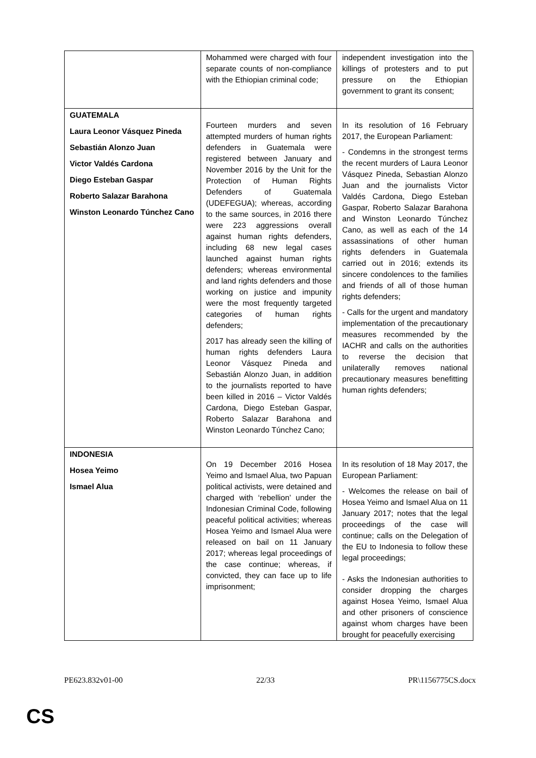| | Mohammed were charged with four separate counts of non-compliance with the Ethiopian criminal code; | independent investigation into the killings of protesters and to put pressure on the Ethiopian government to grant its consent; |
| GUATEMALA Laura Leonor Vásquez Pineda Sebastián Alonzo Juan Victor Valdés Cardona Diego Esteban Gaspar Roberto Salazar Barahona Winston Leonardo Túnchez Cano | Fourteen murders and seven attempted murders of human rights defenders in Guatemala were registered between January and November 2016 by the Unit for the Protection of Human Rights Defenders of Guatemala (UDEFEGUA); whereas, according to the same sources, in 2016 there were 223 aggressions overall against human rights defenders, including 68 new legal cases launched against human rights defenders; whereas environmental and land rights defenders and those working on justice and impunity were the most frequently targeted categories of human rights defenders; 2017 has already seen the killing of human rights defenders Laura Leonor Vásquez Pineda and Sebastián Alonzo Juan, in addition to the journalists reported to have been killed in 2016 – Victor Valdés Cardona, Diego Esteban Gaspar, Roberto Salazar Barahona and Winston Leonardo Túnchez Cano; | In its resolution of 16 February 2017, the European Parliament: - Condemns in the strongest terms the recent murders of Laura Leonor Vásquez Pineda, Sebastian Alonzo Juan and the journalists Victor Valdés Cardona, Diego Esteban Gaspar, Roberto Salazar Barahona and Winston Leonardo Túnchez Cano, as well as each of the 14 assassinations of other human rights defenders in Guatemala carried out in 2016; extends its sincere condolences to the families and friends of all of those human rights defenders; - Calls for the urgent and mandatory implementation of the precautionary measures recommended by the IACHR and calls on the authorities to reverse the decision that unilaterally removes national precautionary measures benefitting human rights defenders; |
| INDONESIA Hosea Yeimo Ismael Alua | On 19 December 2016 Hosea Yeimo and Ismael Alua, two Papuan political activists, were detained and charged with ‘rebellion’ under the Indonesian Criminal Code, following peaceful political activities; whereas Hosea Yeimo and Ismael Alua were released on bail on 11 January 2017; whereas legal proceedings of the case continue; whereas, if convicted, they can face up to life imprisonment; | In its resolution of 18 May 2017, the European Parliament: - Welcomes the release on bail of Hosea Yeimo and Ismael Alua on 11 January 2017; notes that the legal proceedings of the case will continue; calls on the Delegation of the EU to Indonesia to follow these legal proceedings; - Asks the Indonesian authorities to consider dropping the charges against Hosea Yeimo, Ismael Alua and other prisoners of conscience against whom charges have been brought for peacefully exercising |
PE623.832v01-00 22/33 PR\1156775CS.docx
CS